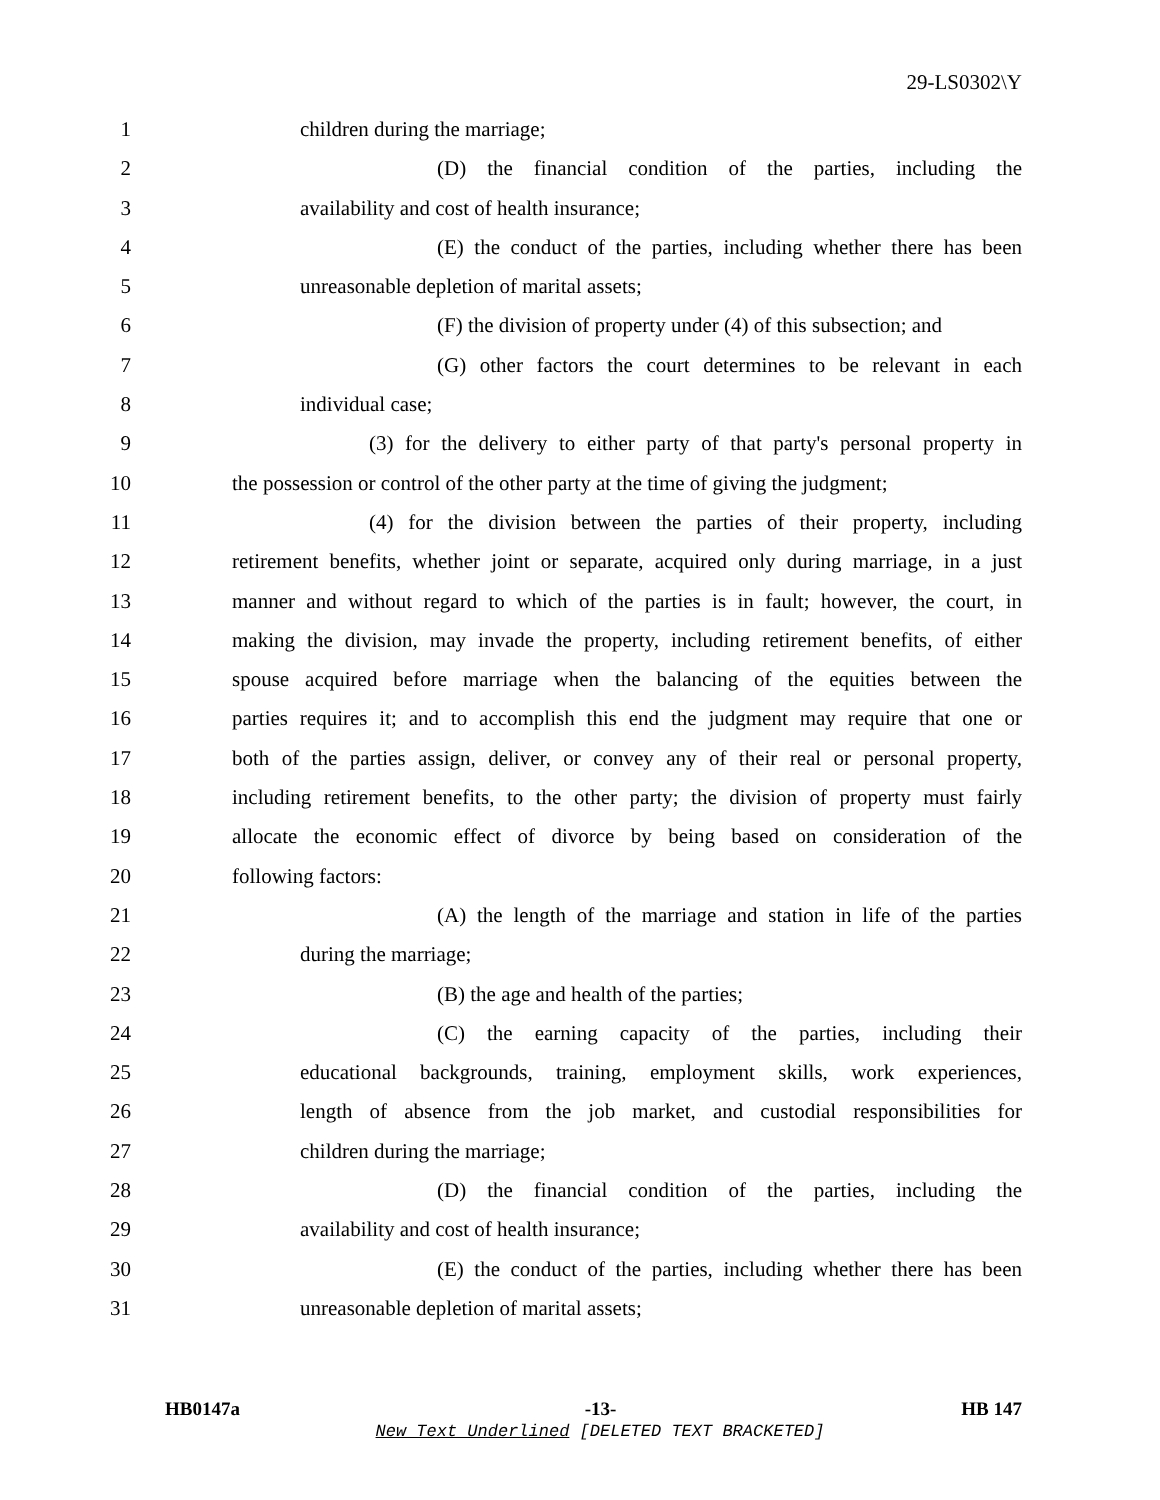29-LS0302\Y
1 children during the marriage;
2 (D) the financial condition of the parties, including the
3 availability and cost of health insurance;
4 (E) the conduct of the parties, including whether there has been
5 unreasonable depletion of marital assets;
6 (F) the division of property under (4) of this subsection; and
7 (G) other factors the court determines to be relevant in each
8 individual case;
9 (3) for the delivery to either party of that party's personal property in
10 the possession or control of the other party at the time of giving the judgment;
11 (4) for the division between the parties of their property, including
12 retirement benefits, whether joint or separate, acquired only during marriage, in a just
13 manner and without regard to which of the parties is in fault; however, the court, in
14 making the division, may invade the property, including retirement benefits, of either
15 spouse acquired before marriage when the balancing of the equities between the
16 parties requires it; and to accomplish this end the judgment may require that one or
17 both of the parties assign, deliver, or convey any of their real or personal property,
18 including retirement benefits, to the other party; the division of property must fairly
19 allocate the economic effect of divorce by being based on consideration of the
20 following factors:
21 (A) the length of the marriage and station in life of the parties
22 during the marriage;
23 (B) the age and health of the parties;
24 (C) the earning capacity of the parties, including their
25 educational backgrounds, training, employment skills, work experiences,
26 length of absence from the job market, and custodial responsibilities for
27 children during the marriage;
28 (D) the financial condition of the parties, including the
29 availability and cost of health insurance;
30 (E) the conduct of the parties, including whether there has been
31 unreasonable depletion of marital assets;
HB0147a -13- HB 147
New Text Underlined [DELETED TEXT BRACKETED]